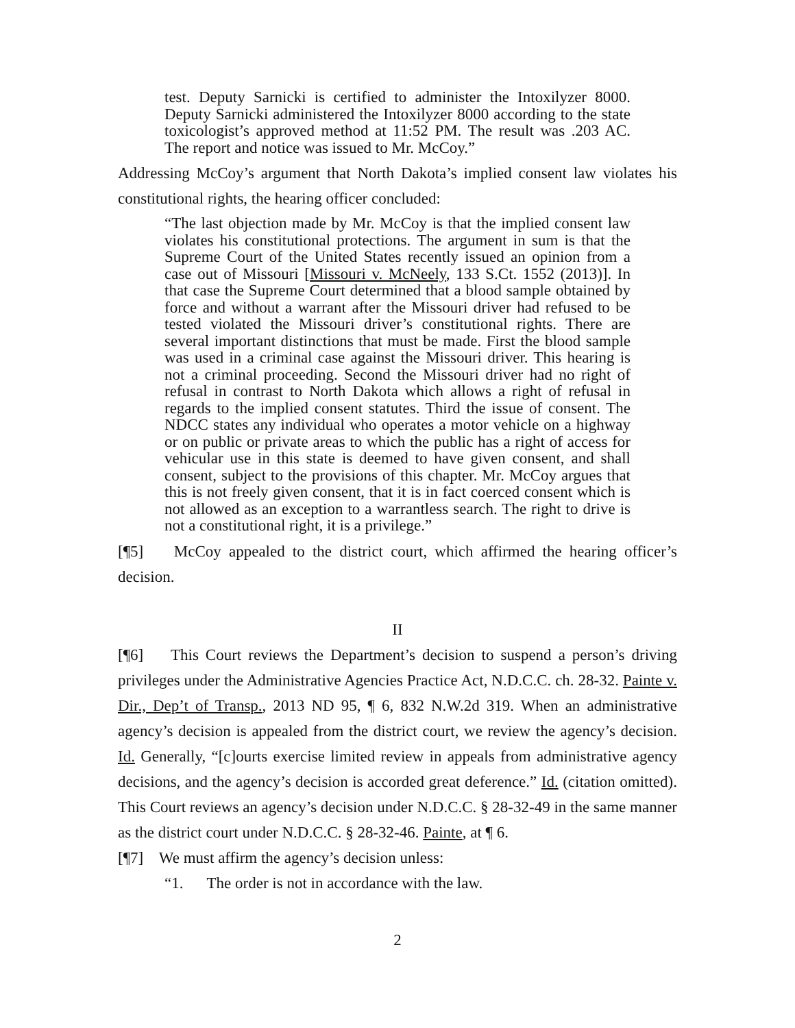test. Deputy Sarnicki is certified to administer the Intoxilyzer 8000. Deputy Sarnicki administered the Intoxilyzer 8000 according to the state toxicologist’s approved method at 11:52 PM. The result was .203 AC. The report and notice was issued to Mr. McCoy.”
Addressing McCoy’s argument that North Dakota’s implied consent law violates his constitutional rights, the hearing officer concluded:
“The last objection made by Mr. McCoy is that the implied consent law violates his constitutional protections. The argument in sum is that the Supreme Court of the United States recently issued an opinion from a case out of Missouri [Missouri v. McNeely, 133 S.Ct. 1552 (2013)]. In that case the Supreme Court determined that a blood sample obtained by force and without a warrant after the Missouri driver had refused to be tested violated the Missouri driver’s constitutional rights. There are several important distinctions that must be made. First the blood sample was used in a criminal case against the Missouri driver. This hearing is not a criminal proceeding. Second the Missouri driver had no right of refusal in contrast to North Dakota which allows a right of refusal in regards to the implied consent statutes. Third the issue of consent. The NDCC states any individual who operates a motor vehicle on a highway or on public or private areas to which the public has a right of access for vehicular use in this state is deemed to have given consent, and shall consent, subject to the provisions of this chapter. Mr. McCoy argues that this is not freely given consent, that it is in fact coerced consent which is not allowed as an exception to a warrantless search. The right to drive is not a constitutional right, it is a privilege.”
[¶5] McCoy appealed to the district court, which affirmed the hearing officer’s decision.
II
[¶6] This Court reviews the Department’s decision to suspend a person’s driving privileges under the Administrative Agencies Practice Act, N.D.C.C. ch. 28-32. Painte v. Dir., Dep’t of Transp., 2013 ND 95, ¶ 6, 832 N.W.2d 319. When an administrative agency’s decision is appealed from the district court, we review the agency’s decision. Id. Generally, “[c]ourts exercise limited review in appeals from administrative agency decisions, and the agency’s decision is accorded great deference.” Id. (citation omitted). This Court reviews an agency’s decision under N.D.C.C. § 28-32-49 in the same manner as the district court under N.D.C.C. § 28-32-46. Painte, at ¶ 6.
[¶7] We must affirm the agency’s decision unless:
“1. The order is not in accordance with the law.
2